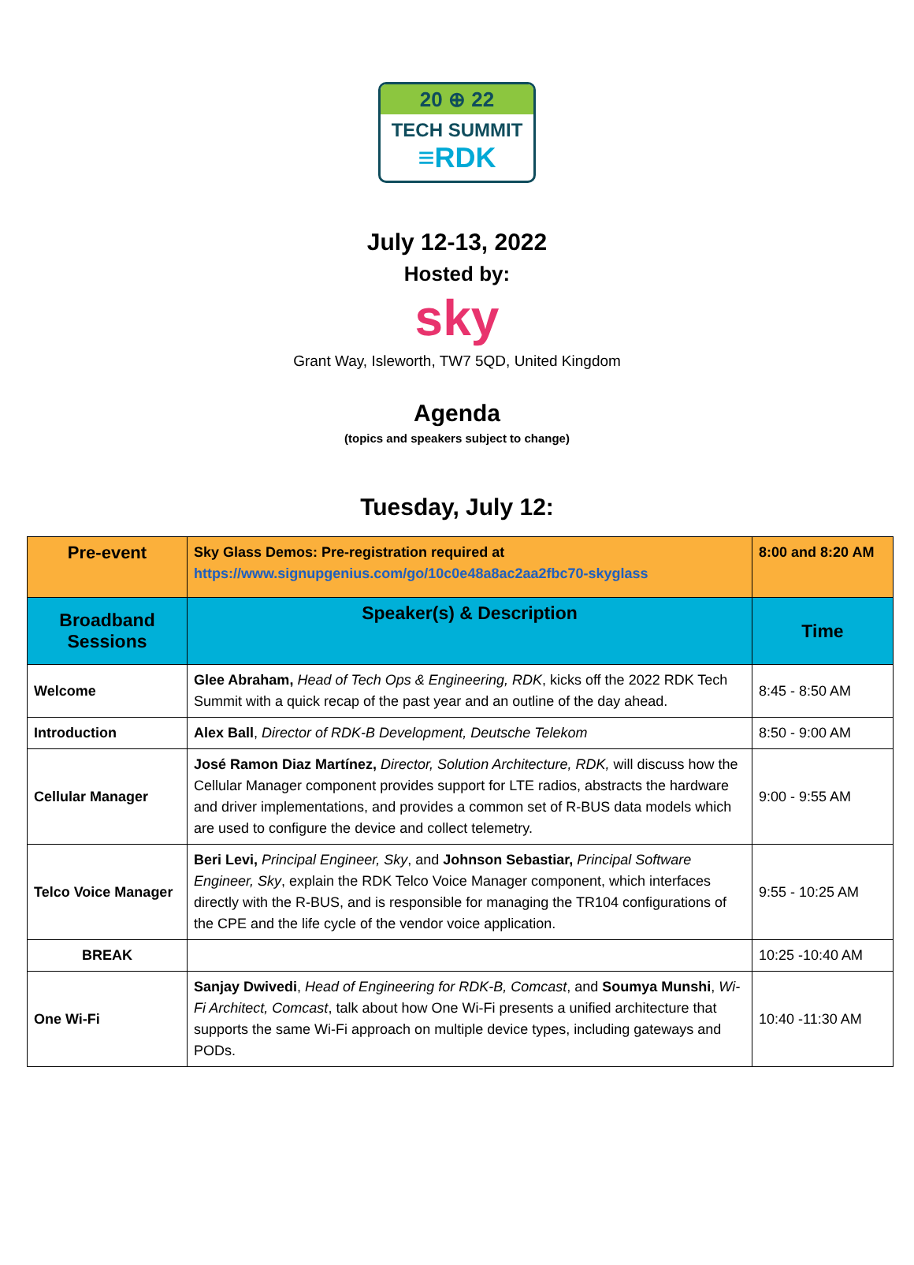20 ⊕ 22
TECH SUMMIT
≡RDK
July 12-13, 2022
Hosted by:
sky
Grant Way, Isleworth, TW7 5QD, United Kingdom
Agenda
(topics and speakers subject to change)
Tuesday, July 12:
| Pre-event | Sky Glass Demos: Pre-registration required at https://www.signupgenius.com/go/10c0e48a8ac2aa2fbc70-skyglass | 8:00 and 8:20 AM |
| Broadband Sessions | Speaker(s) & Description | Time |
| Welcome | Glee Abraham, Head of Tech Ops & Engineering, RDK , kicks off the 2022 RDK Tech Summit with a quick recap of the past year and an outline of the day ahead. | 8:45 - 8:50 AM |
| Introduction | Alex Ball , Director of RDK-B Development, Deutsche Telekom | 8:50 - 9:00 AM |
| Cellular Manager | José Ramon Diaz Martínez, Director, Solution Architecture, RDK, will discuss how the Cellular Manager component provides support for LTE radios, abstracts the hardware and driver implementations, and provides a common set of R-BUS data models which are used to configure the device and collect telemetry. | 9:00 - 9:55 AM |
| Telco Voice Manager | Beri Levi, Principal Engineer, Sky , and Johnson Sebastiar, Principal Software Engineer, Sky , explain the RDK Telco Voice Manager component, which interfaces directly with the R-BUS, and is responsible for managing the TR104 configurations of the CPE and the life cycle of the vendor voice application. | 9:55 - 10:25 AM |
| BREAK | | 10:25 -10:40 AM |
| One Wi-Fi | Sanjay Dwivedi , Head of Engineering for RDK-B, Comcast , and Soumya Munshi , Wi-Fi Architect, Comcast , talk about how One Wi-Fi presents a unified architecture that supports the same Wi-Fi approach on multiple device types, including gateways and PODs. | 10:40 -11:30 AM |